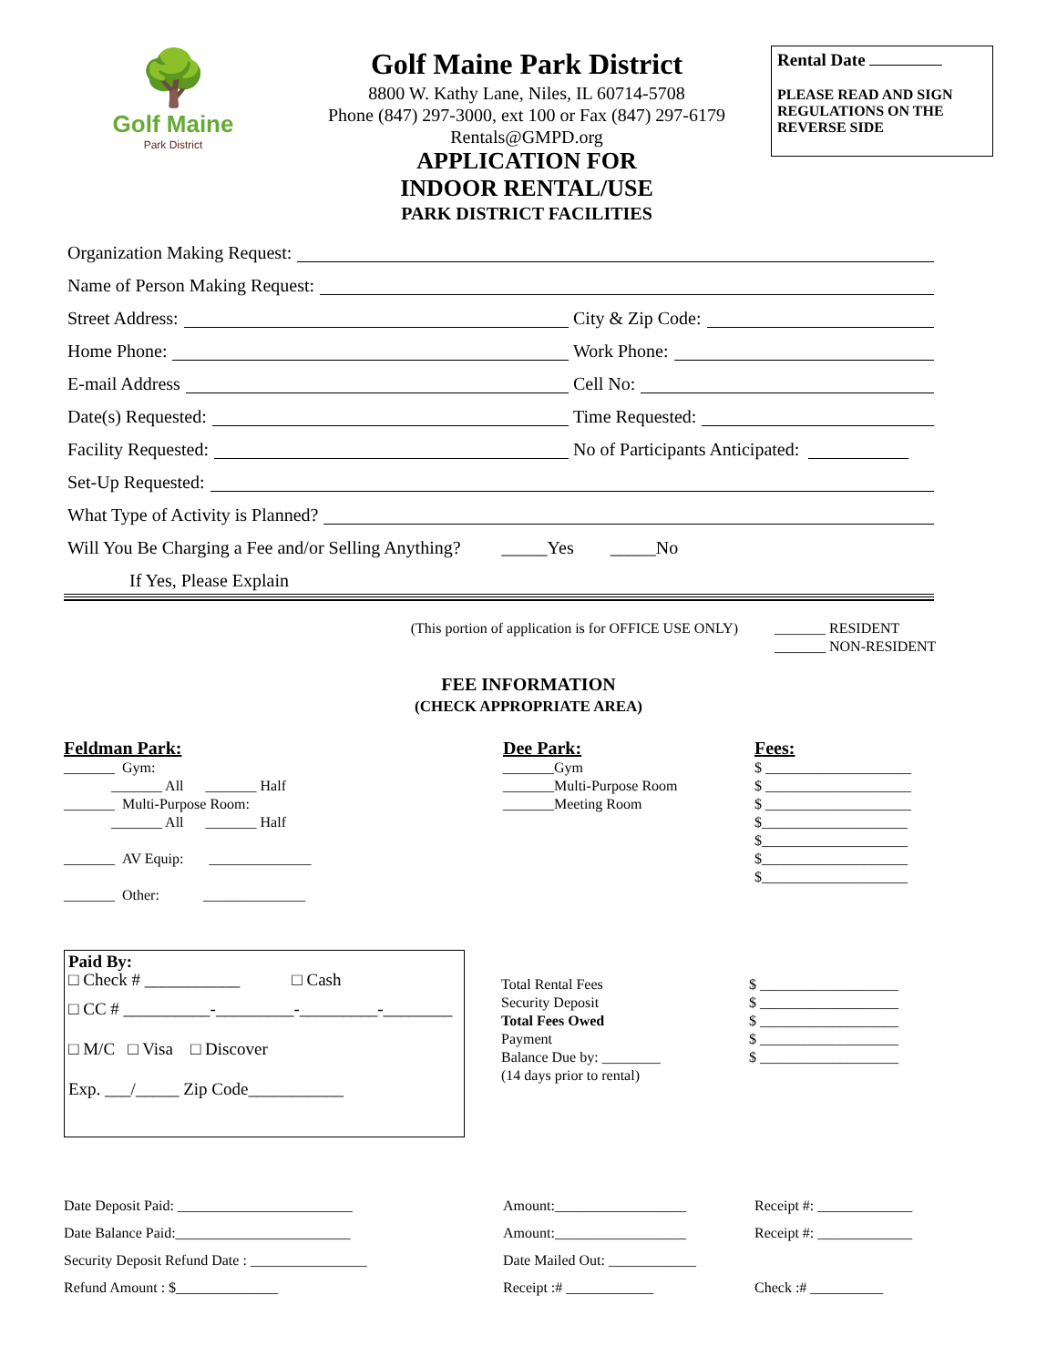🌳
Golf Maine
Park District
Golf Maine Park District
8800 W. Kathy Lane, Niles, IL 60714-5708
Phone (847) 297-3000, ext 100 or Fax (847) 297-6179
Rentals@GMPD.org
APPLICATION FOR
INDOOR RENTAL/USE
PARK DISTRICT FACILITIES
Rental Date
PLEASE READ AND SIGN REGULATIONS ON THE REVERSE SIDE
Organization Making Request:
Name of Person Making Request:
Street Address: City & Zip Code:
Home Phone: Work Phone:
E-mail Address Cell No:
Date(s) Requested: Time Requested:
Facility Requested: No of Participants Anticipated:
Set-Up Requested:
What Type of Activity is Planned?
Will You Be Charging a Fee and/or Selling Anything? _____Yes _____No
If Yes, Please Explain
(This portion of application is for OFFICE USE ONLY) _______ RESIDENT
_______ NON-RESIDENT
FEE INFORMATION
(CHECK APPROPRIATE AREA)
Feldman Park:
_______ Gym:
_______ All _______ Half
_______ Multi-Purpose Room:
_______ All _______ Half
_______ AV Equip: ______________
_______ Other: ______________
Dee Park:
_______Gym
_______Multi-Purpose Room
_______Meeting Room
Fees:
$ ____________________
$ ____________________
$ ____________________
$____________________
$____________________
$____________________
$____________________
Paid By:
□ Check # ___________ □ Cash
□ CC # __________-_________-_________-________
□ M/C □ Visa □ Discover
Exp. ___/_____ Zip Code___________
Total Rental Fees
Security Deposit
Total Fees Owed
Payment
Balance Due by: ________
(14 days prior to rental)
$ ___________________
$ ___________________
$ ___________________
$ ___________________
$ ___________________
Date Deposit Paid: ________________________
Date Balance Paid:________________________
Security Deposit Refund Date : ________________
Refund Amount : $______________
Amount:__________________
Amount:__________________
Date Mailed Out: ____________
Receipt :# ____________
Receipt #: _____________
Receipt #: _____________
Check :# __________